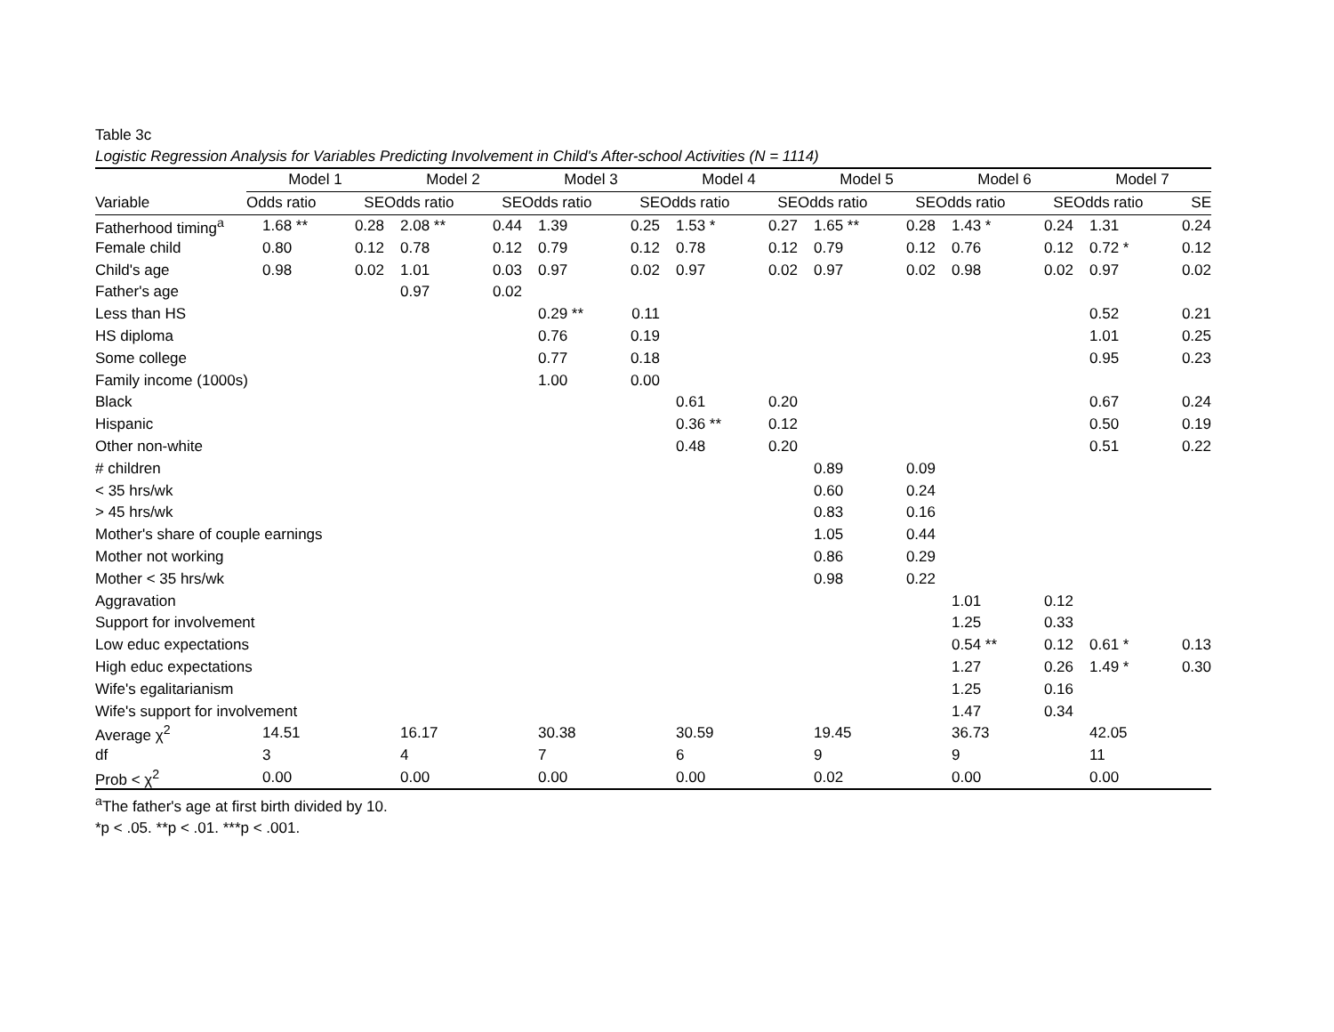Table 3c
Logistic Regression Analysis for Variables Predicting Involvement in Child's After-school Activities (N = 1114)
| | Model 1 | | Model 2 | | Model 3 | | Model 4 | | Model 5 | | Model 6 | | Model 7 | |
| --- | --- | --- | --- | --- | --- | --- | --- | --- | --- | --- | --- | --- | --- | --- |
| Variable | Odds ratio | SE | Odds ratio | SE | Odds ratio | SE | Odds ratio | SE | Odds ratio | SE | Odds ratio | SE | Odds ratio | SE |
| Fatherhood timing<sup>a</sup> | 1.68 ** | 0.28 | 2.08 ** | 0.44 | 1.39 | 0.25 | 1.53 * | 0.27 | 1.65 ** | 0.28 | 1.43 * | 0.24 | 1.31 | 0.24 |
| Female child | 0.80 | 0.12 | 0.78 | 0.12 | 0.79 | 0.12 | 0.78 | 0.12 | 0.79 | 0.12 | 0.76 | 0.12 | 0.72 * | 0.12 |
| Child's age | 0.98 | 0.02 | 1.01 | 0.03 | 0.97 | 0.02 | 0.97 | 0.02 | 0.97 | 0.02 | 0.98 | 0.02 | 0.97 | 0.02 |
| Father's age | | | 0.97 | 0.02 | | | | | | | | | | |
| Less than HS | | | | | 0.29 ** | 0.11 | | | | | | | 0.52 | 0.21 |
| HS diploma | | | | | 0.76 | 0.19 | | | | | | | 1.01 | 0.25 |
| Some college | | | | | 0.77 | 0.18 | | | | | | | 0.95 | 0.23 |
| Family income (1000s) | | | | | 1.00 | 0.00 | | | | | | | | |
| Black | | | | | | | 0.61 | 0.20 | | | | | 0.67 | 0.24 |
| Hispanic | | | | | | | 0.36 ** | 0.12 | | | | | 0.50 | 0.19 |
| Other non-white | | | | | | | 0.48 | 0.20 | | | | | 0.51 | 0.22 |
| # children | | | | | | | | | 0.89 | 0.09 | | | | |
| < 35 hrs/wk | | | | | | | | | 0.60 | 0.24 | | | | |
| > 45 hrs/wk | | | | | | | | | 0.83 | 0.16 | | | | |
| Mother's share of couple earnings | | | | | | | | | 1.05 | 0.44 | | | | |
| Mother not working | | | | | | | | | 0.86 | 0.29 | | | | |
| Mother < 35 hrs/wk | | | | | | | | | 0.98 | 0.22 | | | | |
| Aggravation | | | | | | | | | | | 1.01 | 0.12 | | |
| Support for involvement | | | | | | | | | | | 1.25 | 0.33 | | |
| Low educ expectations | | | | | | | | | | | 0.54 ** | 0.12 | 0.61 * | 0.13 |
| High educ expectations | | | | | | | | | | | 1.27 | 0.26 | 1.49 * | 0.30 |
| Wife's egalitarianism | | | | | | | | | | | 1.25 | 0.16 | | |
| Wife's support for involvement | | | | | | | | | | | 1.47 | 0.34 | | |
| Average χ<sup>2</sup> | 14.51 | | 16.17 | | 30.38 | | 30.59 | | 19.45 | | 36.73 | | 42.05 | |
| df | 3 | | 4 | | 7 | | 6 | | 9 | | 9 | | 11 | |
| Prob < χ<sup>2</sup> | 0.00 | | 0.00 | | 0.00 | | 0.00 | | 0.02 | | 0.00 | | 0.00 | |
<sup>a</sup> The father's age at first birth divided by 10.
*p < .05. **p < .01. ***p < .001.